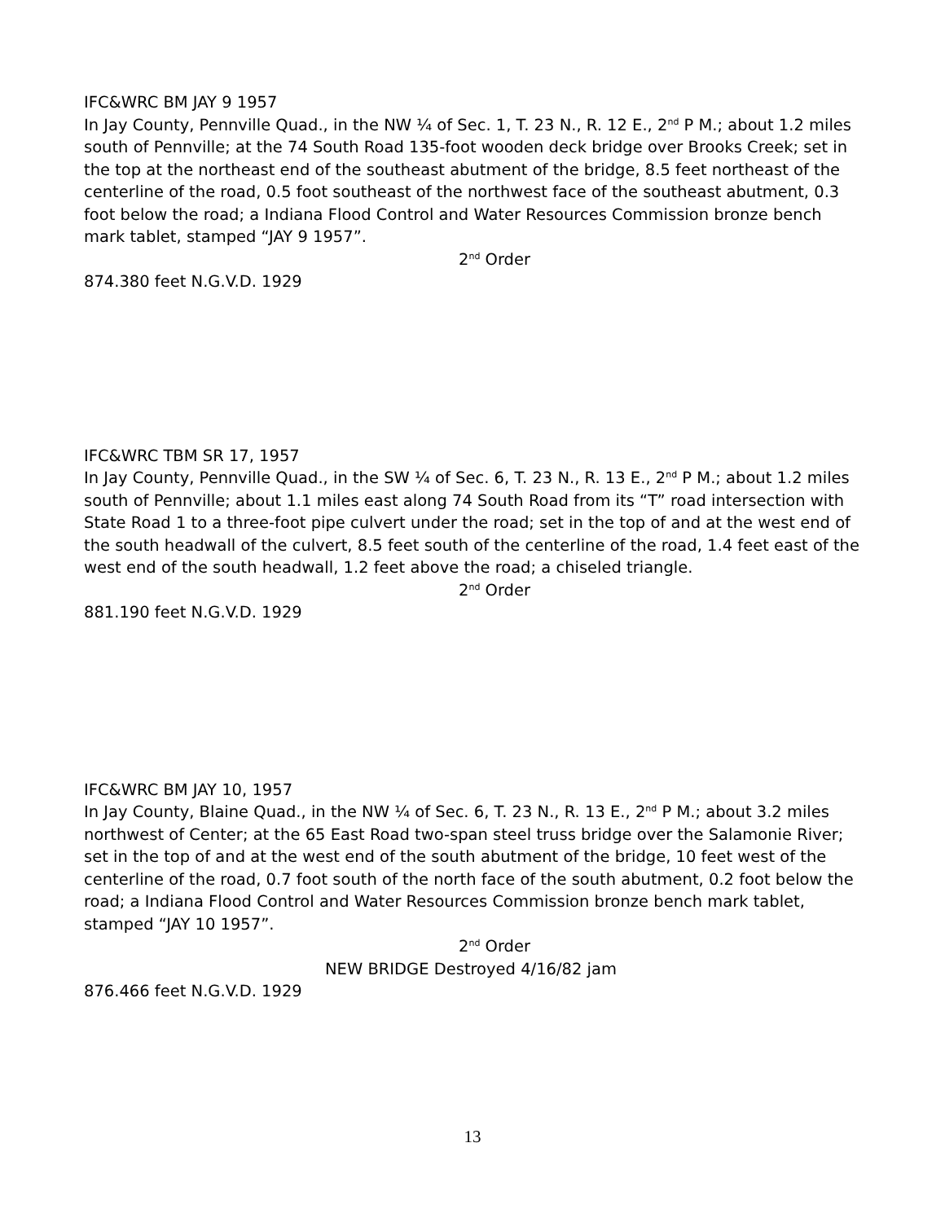IFC&WRC BM JAY 9 1957
In Jay County, Pennville Quad., in the NW ¼ of Sec. 1, T. 23 N., R. 12 E., 2<sup>nd</sup> P M.; about 1.2 miles south of Pennville; at the 74 South Road 135-foot wooden deck bridge over Brooks Creek; set in the top at the northeast end of the southeast abutment of the bridge, 8.5 feet northeast of the centerline of the road, 0.5 foot southeast of the northwest face of the southeast abutment, 0.3 foot below the road; a Indiana Flood Control and Water Resources Commission bronze bench mark tablet, stamped “JAY 9 1957”.
2<sup>nd</sup> Order
874.380 feet N.G.V.D. 1929
IFC&WRC TBM SR 17, 1957
In Jay County, Pennville Quad., in the SW ¼ of Sec. 6, T. 23 N., R. 13 E., 2<sup>nd</sup> P M.; about 1.2 miles south of Pennville; about 1.1 miles east along 74 South Road from its “T” road intersection with State Road 1 to a three-foot pipe culvert under the road; set in the top of and at the west end of the south headwall of the culvert, 8.5 feet south of the centerline of the road, 1.4 feet east of the west end of the south headwall, 1.2 feet above the road; a chiseled triangle.
2<sup>nd</sup> Order
881.190 feet N.G.V.D. 1929
IFC&WRC BM JAY 10, 1957
In Jay County, Blaine Quad., in the NW ¼ of Sec. 6, T. 23 N., R. 13 E., 2<sup>nd</sup> P M.; about 3.2 miles northwest of Center; at the 65 East Road two-span steel truss bridge over the Salamonie River; set in the top of and at the west end of the south abutment of the bridge, 10 feet west of the centerline of the road, 0.7 foot south of the north face of the south abutment, 0.2 foot below the road; a Indiana Flood Control and Water Resources Commission bronze bench mark tablet, stamped “JAY 10 1957”.
2<sup>nd</sup> Order
NEW BRIDGE Destroyed 4/16/82 jam
876.466 feet N.G.V.D. 1929
13